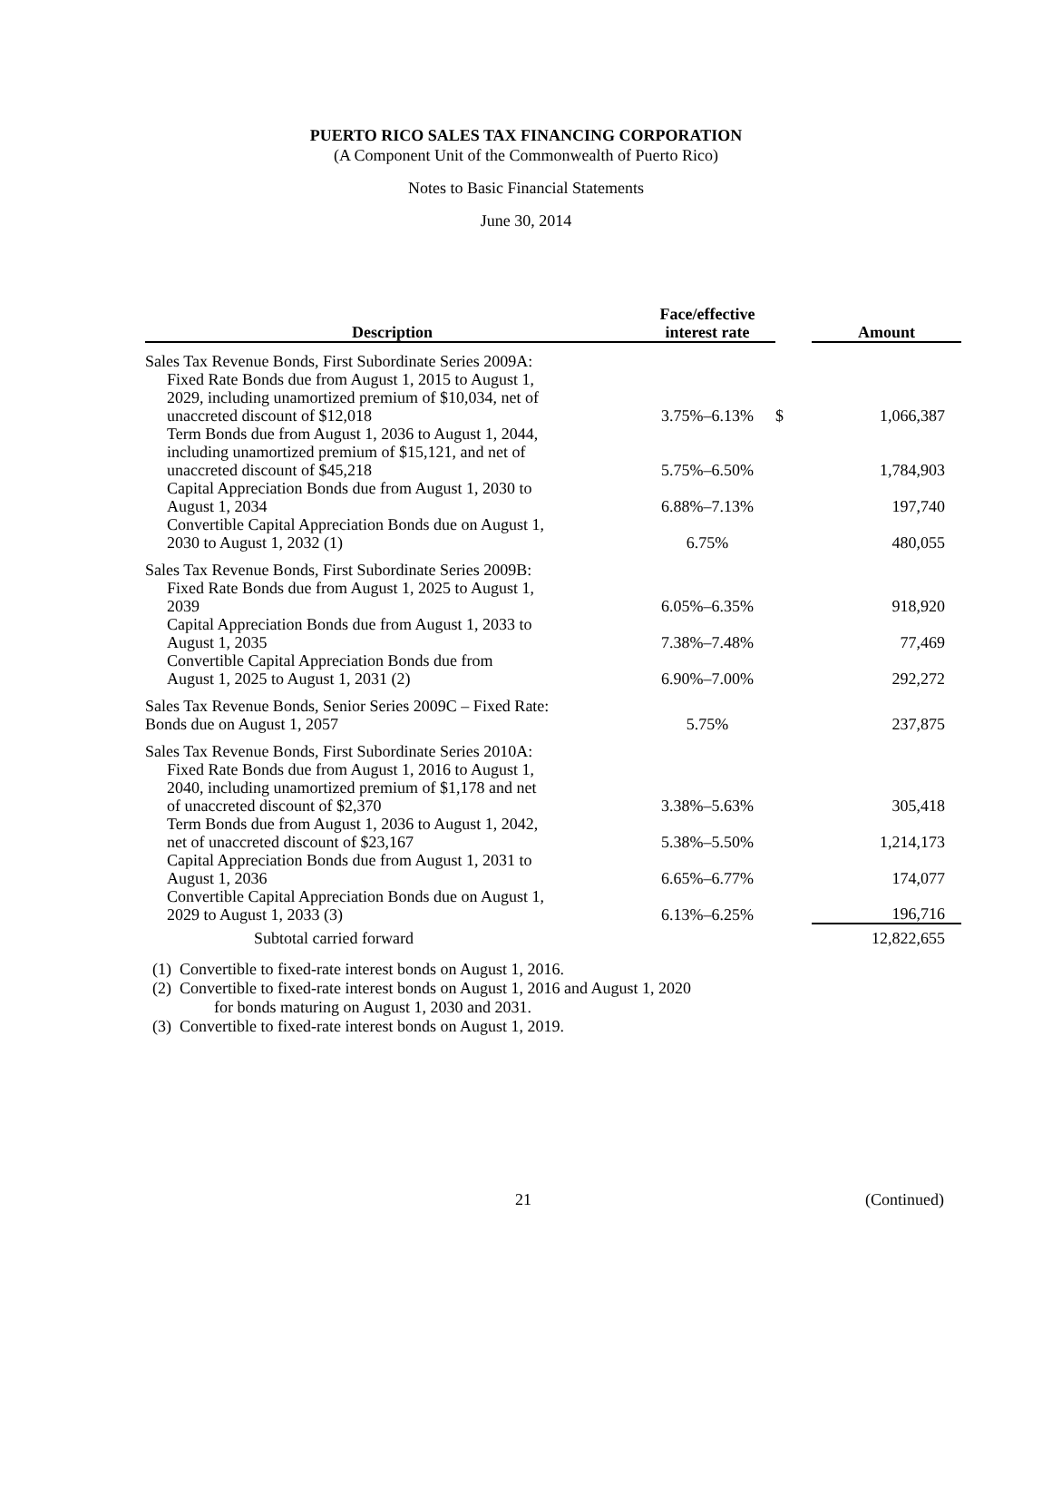PUERTO RICO SALES TAX FINANCING CORPORATION
(A Component Unit of the Commonwealth of Puerto Rico)
Notes to Basic Financial Statements
June 30, 2014
| Description | Face/effective interest rate | | Amount |
| --- | --- | --- | --- |
| Sales Tax Revenue Bonds, First Subordinate Series 2009A: | | | |
| Fixed Rate Bonds due from August 1, 2015 to August 1, 2029, including unamortized premium of $10,034, net of unaccreted discount of $12,018 | 3.75%–6.13% | $ | 1,066,387 |
| Term Bonds due from August 1, 2036 to August 1, 2044, including unamortized premium of $15,121, and net of unaccreted discount of $45,218 | 5.75%–6.50% | | 1,784,903 |
| Capital Appreciation Bonds due from August 1, 2030 to August 1, 2034 | 6.88%–7.13% | | 197,740 |
| Convertible Capital Appreciation Bonds due on August 1, 2030 to August 1, 2032 (1) | 6.75% | | 480,055 |
| Sales Tax Revenue Bonds, First Subordinate Series 2009B: | | | |
| Fixed Rate Bonds due from August 1, 2025 to August 1, 2039 | 6.05%–6.35% | | 918,920 |
| Capital Appreciation Bonds due from August 1, 2033 to August 1, 2035 | 7.38%–7.48% | | 77,469 |
| Convertible Capital Appreciation Bonds due from August 1, 2025 to August 1, 2031 (2) | 6.90%–7.00% | | 292,272 |
| Sales Tax Revenue Bonds, Senior Series 2009C – Fixed Rate: Bonds due on August 1, 2057 | 5.75% | | 237,875 |
| Sales Tax Revenue Bonds, First Subordinate Series 2010A: | | | |
| Fixed Rate Bonds due from August 1, 2016 to August 1, 2040, including unamortized premium of $1,178 and net of unaccreted discount of $2,370 | 3.38%–5.63% | | 305,418 |
| Term Bonds due from August 1, 2036 to August 1, 2042, net of unaccreted discount of $23,167 | 5.38%–5.50% | | 1,214,173 |
| Capital Appreciation Bonds due from August 1, 2031 to August 1, 2036 | 6.65%–6.77% | | 174,077 |
| Convertible Capital Appreciation Bonds due on August 1, 2029 to August 1, 2033 (3) | 6.13%–6.25% | | 196,716 |
| Subtotal carried forward | | | 12,822,655 |
(1) Convertible to fixed-rate interest bonds on August 1, 2016.
(2) Convertible to fixed-rate interest bonds on August 1, 2016 and August 1, 2020
for bonds maturing on August 1, 2030 and 2031.
(3) Convertible to fixed-rate interest bonds on August 1, 2019.
21 (Continued)